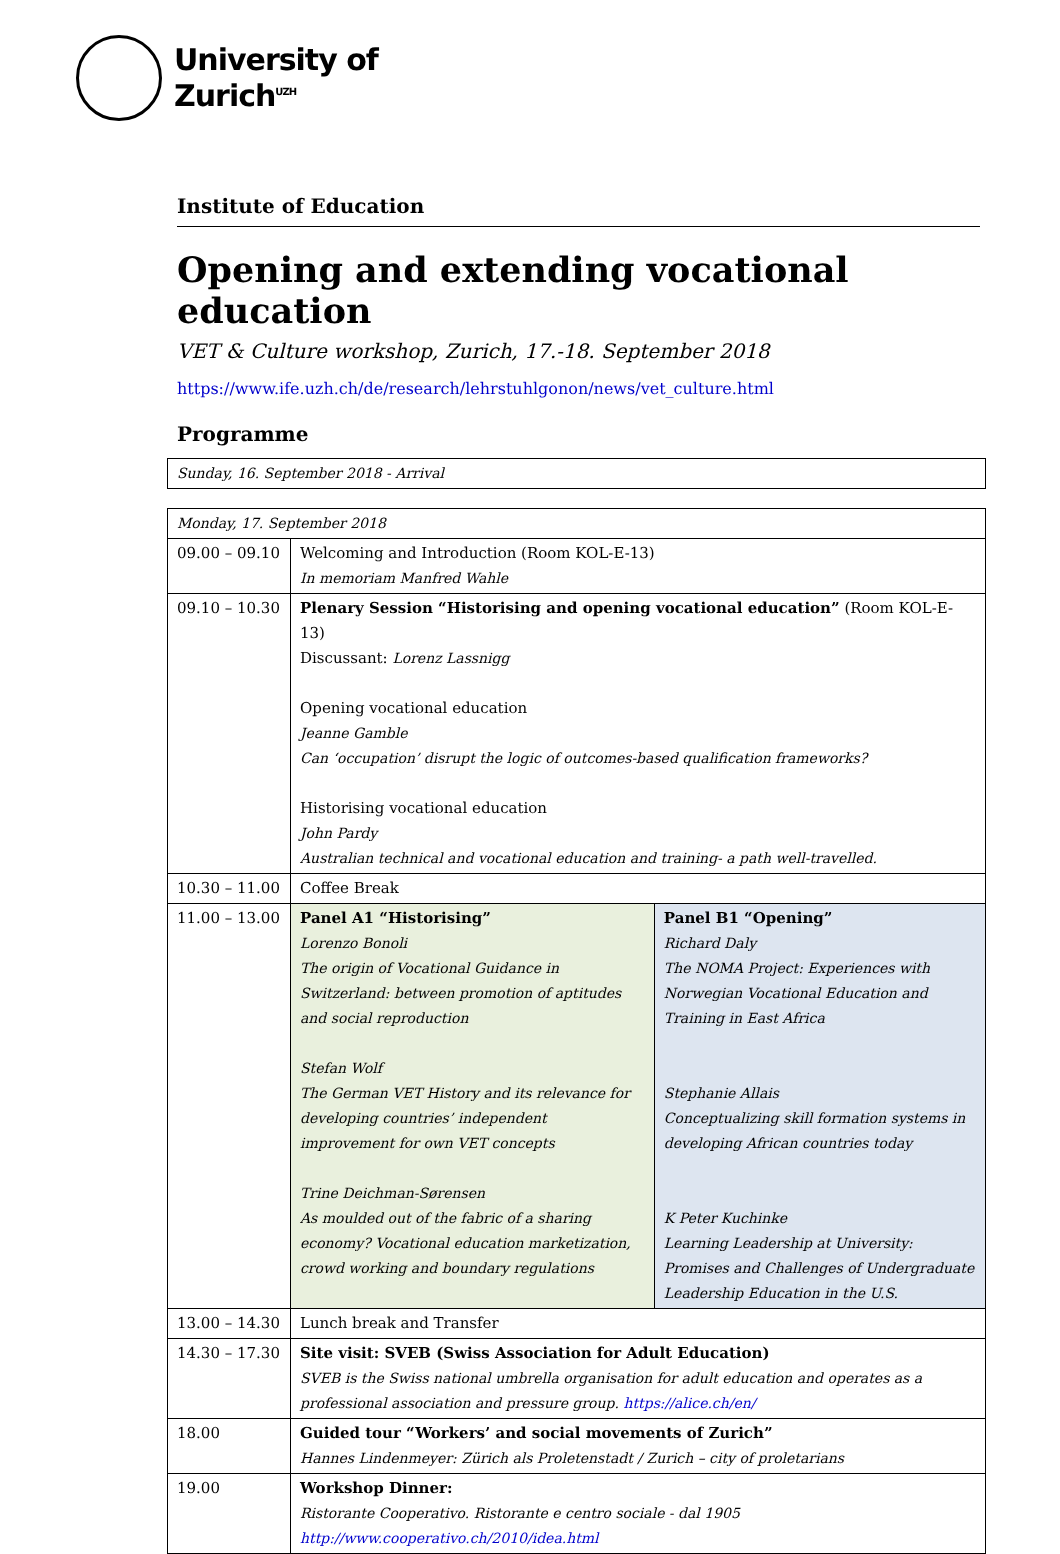University of
Zurich<sup>UZH</sup>
Institute of Education
Opening and extending vocational education
VET & Culture workshop, Zurich, 17.-18. September 2018
https://www.ife.uzh.ch/de/research/lehrstuhlgonon/news/vet_culture.html
Programme
| Sunday, 16. September 2018 - Arrival |
| Monday, 17. September 2018 | | |
| 09.00 – 09.10 | Welcoming and Introduction (Room KOL-E-13) In memoriam Manfred Wahle | |
| 09.10 – 10.30 | Plenary Session “Historising and opening vocational education” (Room KOL-E-13) Discussant: Lorenz Lassnigg Opening vocational education Jeanne Gamble Can ‘occupation’ disrupt the logic of outcomes-based qualification frameworks? Historising vocational education John Pardy Australian technical and vocational education and training- a path well-travelled. | |
| 10.30 – 11.00 | Coffee Break | |
| 11.00 – 13.00 | Panel A1 “Historising” Lorenzo Bonoli The origin of Vocational Guidance in Switzerland: between promotion of aptitudes and social reproduction Stefan Wolf The German VET History and its relevance for developing countries’ independent improvement for own VET concepts Trine Deichman-Sørensen As moulded out of the fabric of a sharing economy? Vocational education marketization, crowd working and boundary regulations | Panel B1 “Opening” Richard Daly The NOMA Project: Experiences with Norwegian Vocational Education and Training in East Africa Stephanie Allais Conceptualizing skill formation systems in developing African countries today K Peter Kuchinke Learning Leadership at University: Promises and Challenges of Undergraduate Leadership Education in the U.S. |
| 13.00 – 14.30 | Lunch break and Transfer | |
| 14.30 – 17.30 | Site visit: SVEB (Swiss Association for Adult Education) SVEB is the Swiss national umbrella organisation for adult education and operates as a professional association and pressure group. https://alice.ch/en/ | |
| 18.00 | Guided tour “Workers’ and social movements of Zurich” Hannes Lindenmeyer: Zürich als Proletenstadt / Zurich – city of proletarians | |
| 19.00 | Workshop Dinner: Ristorante Cooperativo. Ristorante e centro sociale - dal 1905 http://www.cooperativo.ch/2010/idea.html | |